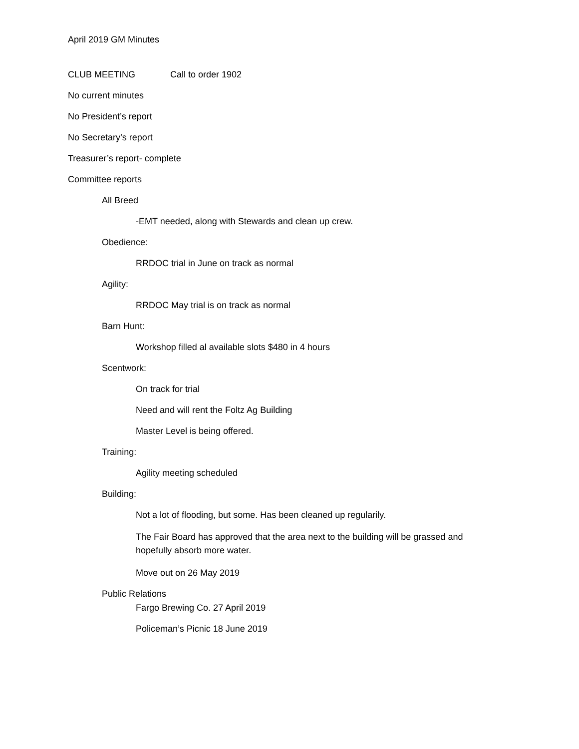April 2019 GM Minutes
CLUB MEETING Call to order 1902
No current minutes
No President’s report
No Secretary’s report
Treasurer’s report- complete
Committee reports
All Breed
-EMT needed, along with Stewards and clean up crew.
Obedience:
RRDOC trial in June on track as normal
Agility:
RRDOC May trial is on track as normal
Barn Hunt:
Workshop filled al available slots $480 in 4 hours
Scentwork:
On track for trial
Need and will rent the Foltz Ag Building
Master Level is being offered.
Training:
Agility meeting scheduled
Building:
Not a lot of flooding, but some. Has been cleaned up regularily.
The Fair Board has approved that the area next to the building will be grassed and hopefully absorb more water.
Move out on 26 May 2019
Public Relations
Fargo Brewing Co. 27 April 2019
Policeman’s Picnic 18 June 2019